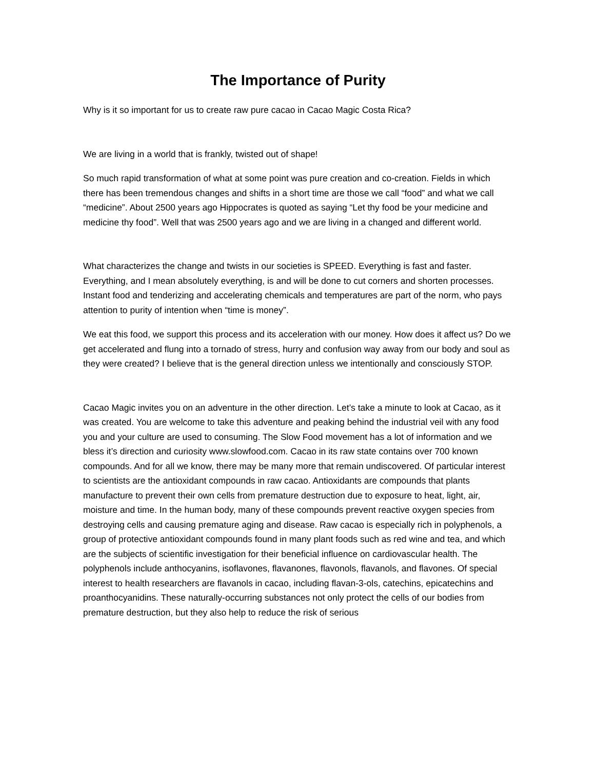The Importance of Purity
Why is it so important for us to create raw pure cacao in Cacao Magic Costa Rica?
We are living in a world that is frankly, twisted out of shape!
So much rapid transformation of what at some point was pure creation and co-creation. Fields in which there has been tremendous changes and shifts in a short time are those we call “food” and what we call “medicine”. About 2500 years ago Hippocrates is quoted as saying “Let thy food be your medicine and medicine thy food”. Well that was 2500 years ago and we are living in a changed and different world.
What characterizes the change and twists in our societies is SPEED. Everything is fast and faster. Everything, and I mean absolutely everything, is and will be done to cut corners and shorten processes. Instant food and tenderizing and accelerating chemicals and temperatures are part of the norm, who pays attention to purity of intention when “time is money”.
We eat this food, we support this process and its acceleration with our money. How does it affect us? Do we get accelerated and flung into a tornado of stress, hurry and confusion way away from our body and soul as they were created? I believe that is the general direction unless we intentionally and consciously STOP.
Cacao Magic invites you on an adventure in the other direction. Let’s take a minute to look at Cacao, as it was created. You are welcome to take this adventure and peaking behind the industrial veil with any food you and your culture are used to consuming. The Slow Food movement has a lot of information and we bless it’s direction and curiosity www.slowfood.com. Cacao in its raw state contains over 700 known compounds. And for all we know, there may be many more that remain undiscovered. Of particular interest to scientists are the antioxidant compounds in raw cacao. Antioxidants are compounds that plants manufacture to prevent their own cells from premature destruction due to exposure to heat, light, air, moisture and time. In the human body, many of these compounds prevent reactive oxygen species from destroying cells and causing premature aging and disease. Raw cacao is especially rich in polyphenols, a group of protective antioxidant compounds found in many plant foods such as red wine and tea, and which are the subjects of scientific investigation for their beneficial influence on cardiovascular health. The polyphenols include anthocyanins, isoflavones, flavanones, flavonols, flavanols, and flavones. Of special interest to health researchers are flavanols in cacao, including flavan-3-ols, catechins, epicatechins and proanthocyanidins. These naturally-occurring substances not only protect the cells of our bodies from premature destruction, but they also help to reduce the risk of serious